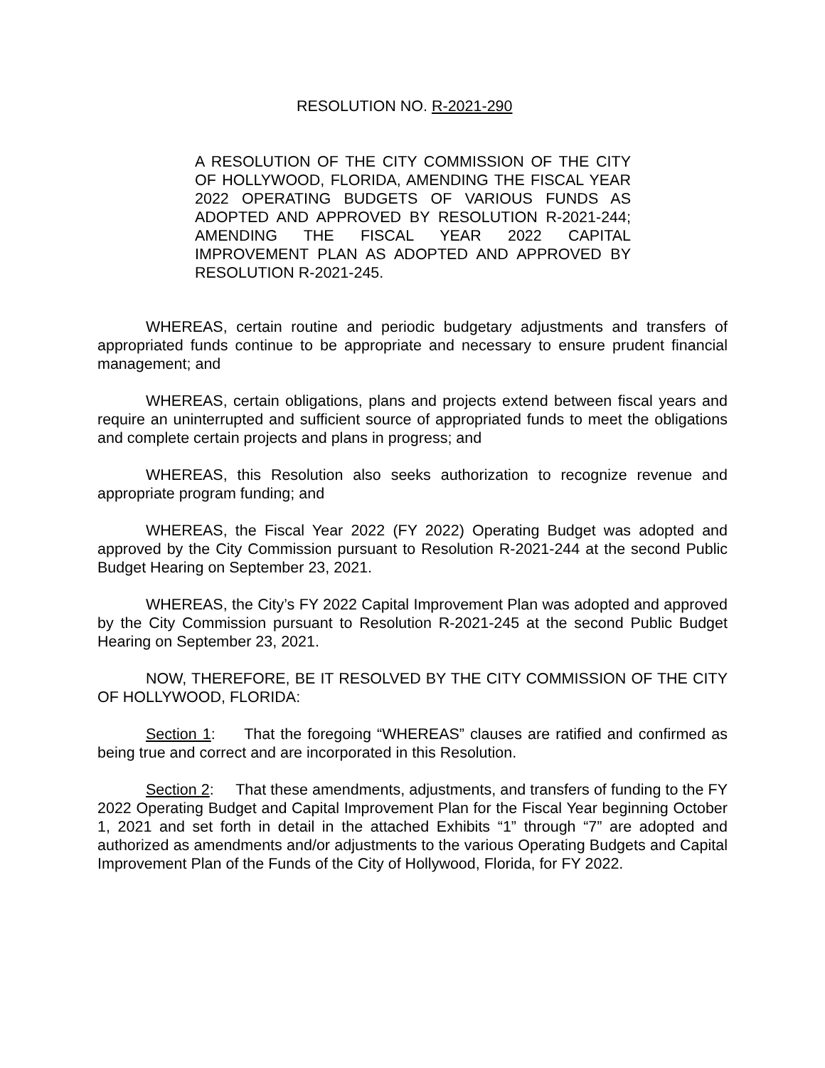RESOLUTION NO. R-2021-290
A RESOLUTION OF THE CITY COMMISSION OF THE CITY OF HOLLYWOOD, FLORIDA, AMENDING THE FISCAL YEAR 2022 OPERATING BUDGETS OF VARIOUS FUNDS AS ADOPTED AND APPROVED BY RESOLUTION R-2021-244; AMENDING THE FISCAL YEAR 2022 CAPITAL IMPROVEMENT PLAN AS ADOPTED AND APPROVED BY RESOLUTION R-2021-245.
WHEREAS, certain routine and periodic budgetary adjustments and transfers of appropriated funds continue to be appropriate and necessary to ensure prudent financial management; and
WHEREAS, certain obligations, plans and projects extend between fiscal years and require an uninterrupted and sufficient source of appropriated funds to meet the obligations and complete certain projects and plans in progress; and
WHEREAS, this Resolution also seeks authorization to recognize revenue and appropriate program funding; and
WHEREAS, the Fiscal Year 2022 (FY 2022) Operating Budget was adopted and approved by the City Commission pursuant to Resolution R-2021-244 at the second Public Budget Hearing on September 23, 2021.
WHEREAS, the City’s FY 2022 Capital Improvement Plan was adopted and approved by the City Commission pursuant to Resolution R-2021-245 at the second Public Budget Hearing on September 23, 2021.
NOW, THEREFORE, BE IT RESOLVED BY THE CITY COMMISSION OF THE CITY OF HOLLYWOOD, FLORIDA:
Section 1: That the foregoing “WHEREAS” clauses are ratified and confirmed as being true and correct and are incorporated in this Resolution.
Section 2: That these amendments, adjustments, and transfers of funding to the FY 2022 Operating Budget and Capital Improvement Plan for the Fiscal Year beginning October 1, 2021 and set forth in detail in the attached Exhibits “1” through “7” are adopted and authorized as amendments and/or adjustments to the various Operating Budgets and Capital Improvement Plan of the Funds of the City of Hollywood, Florida, for FY 2022.